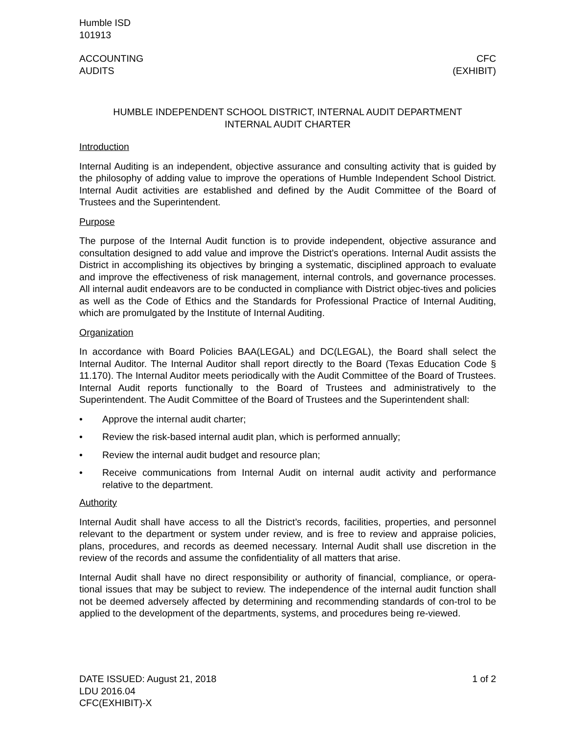Humble ISD
101913
ACCOUNTING
AUDITS
CFC
(EXHIBIT)
HUMBLE INDEPENDENT SCHOOL DISTRICT, INTERNAL AUDIT DEPARTMENT
INTERNAL AUDIT CHARTER
Introduction
Internal Auditing is an independent, objective assurance and consulting activity that is guided by the philosophy of adding value to improve the operations of Humble Independent School District. Internal Audit activities are established and defined by the Audit Committee of the Board of Trustees and the Superintendent.
Purpose
The purpose of the Internal Audit function is to provide independent, objective assurance and consultation designed to add value and improve the District’s operations. Internal Audit assists the District in accomplishing its objectives by bringing a systematic, disciplined approach to evaluate and improve the effectiveness of risk management, internal controls, and governance processes. All internal audit endeavors are to be conducted in compliance with District objec-tives and policies as well as the Code of Ethics and the Standards for Professional Practice of Internal Auditing, which are promulgated by the Institute of Internal Auditing.
Organization
In accordance with Board Policies BAA(LEGAL) and DC(LEGAL), the Board shall select the Internal Auditor. The Internal Auditor shall report directly to the Board (Texas Education Code § 11.170). The Internal Auditor meets periodically with the Audit Committee of the Board of Trustees. Internal Audit reports functionally to the Board of Trustees and administratively to the Superintendent. The Audit Committee of the Board of Trustees and the Superintendent shall:
• Approve the internal audit charter;
• Review the risk-based internal audit plan, which is performed annually;
• Review the internal audit budget and resource plan;
• Receive communications from Internal Audit on internal audit activity and performance relative to the department.
Authority
Internal Audit shall have access to all the District’s records, facilities, properties, and personnel relevant to the department or system under review, and is free to review and appraise policies, plans, procedures, and records as deemed necessary. Internal Audit shall use discretion in the review of the records and assume the confidentiality of all matters that arise.
Internal Audit shall have no direct responsibility or authority of financial, compliance, or opera-tional issues that may be subject to review. The independence of the internal audit function shall not be deemed adversely affected by determining and recommending standards of con-trol to be applied to the development of the departments, systems, and procedures being re-viewed.
DATE ISSUED: August 21, 2018
LDU 2016.04
CFC(EXHIBIT)-X
1 of 2